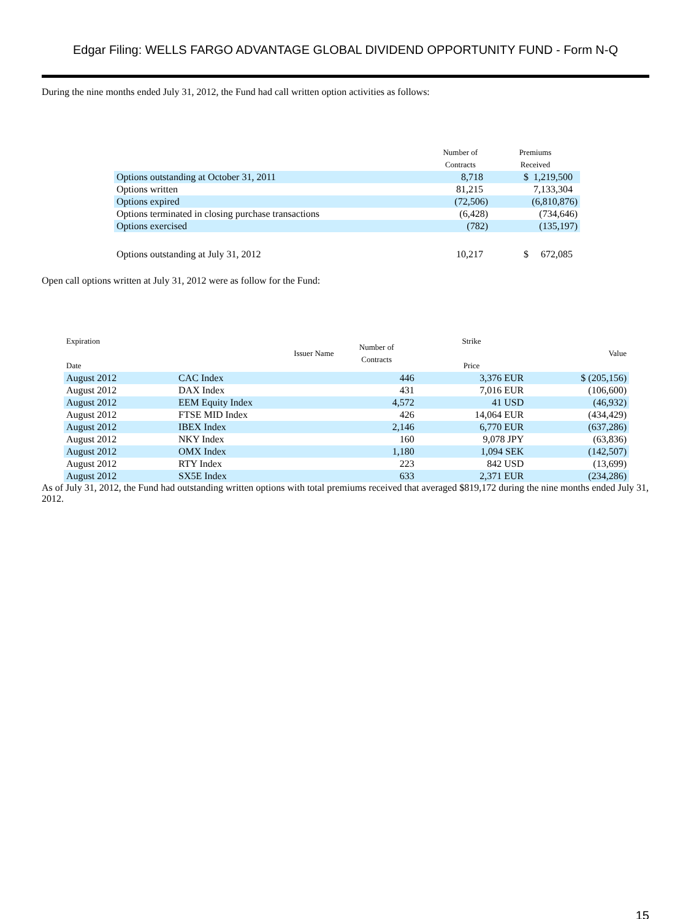Edgar Filing: WELLS FARGO ADVANTAGE GLOBAL DIVIDEND OPPORTUNITY FUND - Form N-Q
During the nine months ended July 31, 2012, the Fund had call written option activities as follows:
| | Number of Contracts | Premiums Received |
| --- | --- | --- |
| Options outstanding at October 31, 2011 | 8,718 | $ 1,219,500 |
| Options written | 81,215 | 7,133,304 |
| Options expired | (72,506) | (6,810,876) |
| Options terminated in closing purchase transactions | (6,428) | (734,646) |
| Options exercised | (782) | (135,197) |
| Options outstanding at July 31, 2012 | 10,217 | $ 672,085 |
Open call options written at July 31, 2012 were as follow for the Fund:
| Expiration Date | Issuer Name | Number of Contracts | Strike Price | Value |
| --- | --- | --- | --- | --- |
| August 2012 | CAC Index | 446 | 3,376 EUR | $ (205,156) |
| August 2012 | DAX Index | 431 | 7,016 EUR | (106,600) |
| August 2012 | EEM Equity Index | 4,572 | 41 USD | (46,932) |
| August 2012 | FTSE MID Index | 426 | 14,064 EUR | (434,429) |
| August 2012 | IBEX Index | 2,146 | 6,770 EUR | (637,286) |
| August 2012 | NKY Index | 160 | 9,078 JPY | (63,836) |
| August 2012 | OMX Index | 1,180 | 1,094 SEK | (142,507) |
| August 2012 | RTY Index | 223 | 842 USD | (13,699) |
| August 2012 | SX5E Index | 633 | 2,371 EUR | (234,286) |
As of July 31, 2012, the Fund had outstanding written options with total premiums received that averaged $819,172 during the nine months ended July 31, 2012.
15